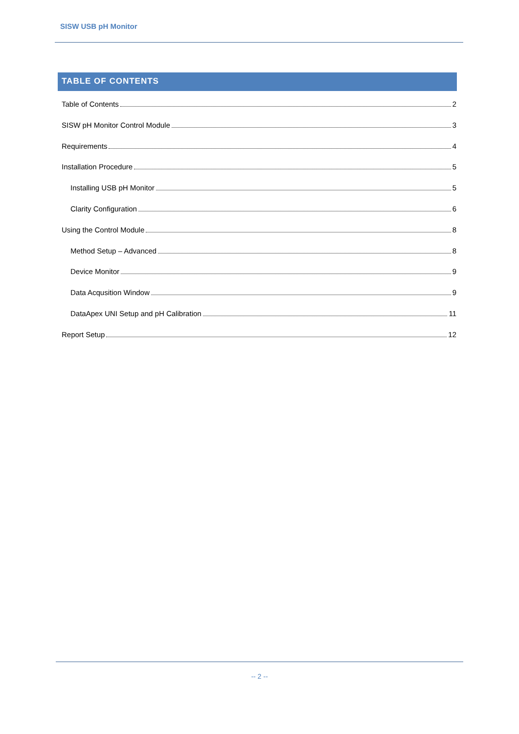SISW USB pH Monitor
TABLE OF CONTENTS
Table of Contents 2
SISW pH Monitor Control Module 3
Requirements 4
Installation Procedure 5
Installing USB pH Monitor 5
Clarity Configuration 6
Using the Control Module 8
Method Setup – Advanced 8
Device Monitor 9
Data Acqusition Window 9
DataApex UNI Setup and pH Calibration 11
Report Setup 12
-- 2 --